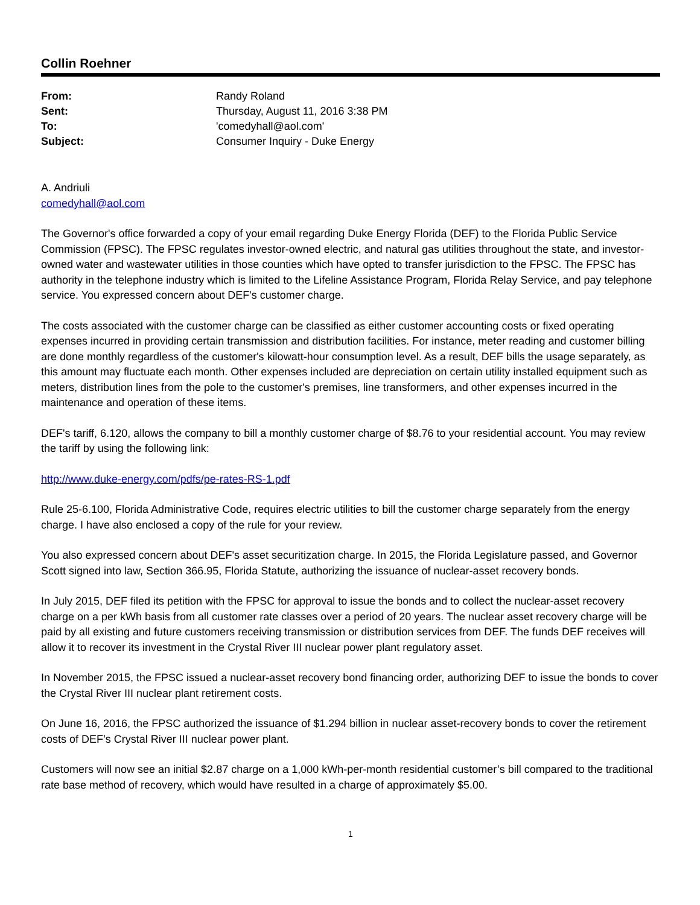Collin Roehner
| From: | Randy Roland |
| Sent: | Thursday, August 11, 2016 3:38 PM |
| To: | 'comedyhall@aol.com' |
| Subject: | Consumer Inquiry - Duke Energy |
A. Andriuli
comedyhall@aol.com
The Governor's office forwarded a copy of your email regarding Duke Energy Florida (DEF) to the Florida Public Service Commission (FPSC). The FPSC regulates investor-owned electric, and natural gas utilities throughout the state, and investor-owned water and wastewater utilities in those counties which have opted to transfer jurisdiction to the FPSC. The FPSC has authority in the telephone industry which is limited to the Lifeline Assistance Program, Florida Relay Service, and pay telephone service. You expressed concern about DEF's customer charge.
The costs associated with the customer charge can be classified as either customer accounting costs or fixed operating expenses incurred in providing certain transmission and distribution facilities. For instance, meter reading and customer billing are done monthly regardless of the customer's kilowatt-hour consumption level. As a result, DEF bills the usage separately, as this amount may fluctuate each month. Other expenses included are depreciation on certain utility installed equipment such as meters, distribution lines from the pole to the customer's premises, line transformers, and other expenses incurred in the maintenance and operation of these items.
DEF's tariff, 6.120, allows the company to bill a monthly customer charge of $8.76 to your residential account. You may review the tariff by using the following link:
http://www.duke-energy.com/pdfs/pe-rates-RS-1.pdf
Rule 25-6.100, Florida Administrative Code, requires electric utilities to bill the customer charge separately from the energy charge. I have also enclosed a copy of the rule for your review.
You also expressed concern about DEF's asset securitization charge. In 2015, the Florida Legislature passed, and Governor Scott signed into law, Section 366.95, Florida Statute, authorizing the issuance of nuclear-asset recovery bonds.
In July 2015, DEF filed its petition with the FPSC for approval to issue the bonds and to collect the nuclear-asset recovery charge on a per kWh basis from all customer rate classes over a period of 20 years. The nuclear asset recovery charge will be paid by all existing and future customers receiving transmission or distribution services from DEF. The funds DEF receives will allow it to recover its investment in the Crystal River III nuclear power plant regulatory asset.
In November 2015, the FPSC issued a nuclear-asset recovery bond financing order, authorizing DEF to issue the bonds to cover the Crystal River III nuclear plant retirement costs.
On June 16, 2016, the FPSC authorized the issuance of $1.294 billion in nuclear asset-recovery bonds to cover the retirement costs of DEF’s Crystal River III nuclear power plant.
Customers will now see an initial $2.87 charge on a 1,000 kWh-per-month residential customer’s bill compared to the traditional rate base method of recovery, which would have resulted in a charge of approximately $5.00.
1